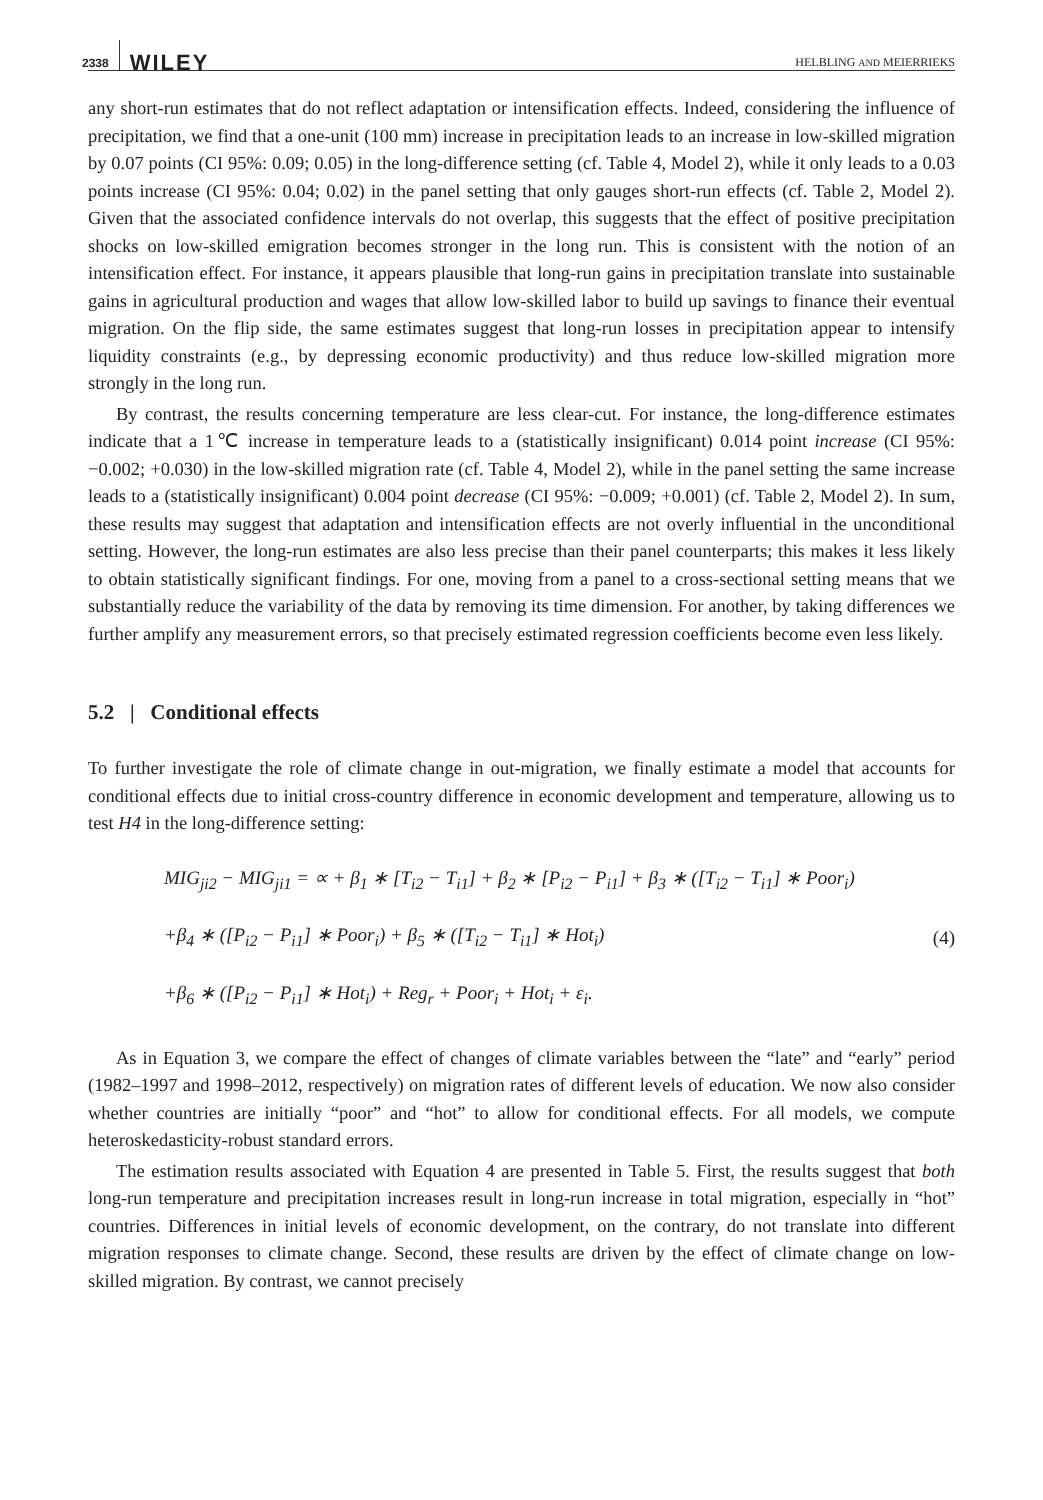2338 WILEY
HELBLING AND MEIERRIEKS
any short-run estimates that do not reflect adaptation or intensification effects. Indeed, considering the influence of precipitation, we find that a one-unit (100 mm) increase in precipitation leads to an increase in low-skilled migration by 0.07 points (CI 95%: 0.09; 0.05) in the long-difference setting (cf. Table 4, Model 2), while it only leads to a 0.03 points increase (CI 95%: 0.04; 0.02) in the panel setting that only gauges short-run effects (cf. Table 2, Model 2). Given that the associated confidence intervals do not overlap, this suggests that the effect of positive precipitation shocks on low-skilled emigration becomes stronger in the long run. This is consistent with the notion of an intensification effect. For instance, it appears plausible that long-run gains in precipitation translate into sustainable gains in agricultural production and wages that allow low-skilled labor to build up savings to finance their eventual migration. On the flip side, the same estimates suggest that long-run losses in precipitation appear to intensify liquidity constraints (e.g., by depressing economic productivity) and thus reduce low-skilled migration more strongly in the long run.
By contrast, the results concerning temperature are less clear-cut. For instance, the long-difference estimates indicate that a 1℃ increase in temperature leads to a (statistically insignificant) 0.014 point increase (CI 95%: −0.002; +0.030) in the low-skilled migration rate (cf. Table 4, Model 2), while in the panel setting the same increase leads to a (statistically insignificant) 0.004 point decrease (CI 95%: −0.009; +0.001) (cf. Table 2, Model 2). In sum, these results may suggest that adaptation and intensification effects are not overly influential in the unconditional setting. However, the long-run estimates are also less precise than their panel counterparts; this makes it less likely to obtain statistically significant findings. For one, moving from a panel to a cross-sectional setting means that we substantially reduce the variability of the data by removing its time dimension. For another, by taking differences we further amplify any measurement errors, so that precisely estimated regression coefficients become even less likely.
5.2 | Conditional effects
To further investigate the role of climate change in out-migration, we finally estimate a model that accounts for conditional effects due to initial cross-country difference in economic development and temperature, allowing us to test H4 in the long-difference setting:
MIG<sub>ji2</sub> − MIG<sub>ji1</sub> = ∝ + β<sub>1</sub> ∗ [T<sub>i2</sub> − T<sub>i1</sub>] + β<sub>2</sub> ∗ [P<sub>i2</sub> − P<sub>i1</sub>] + β<sub>3</sub> ∗ ([T<sub>i2</sub> − T<sub>i1</sub>] ∗ Poor<sub>i</sub>)
+β<sub>4</sub> ∗ ([P<sub>i2</sub> − P<sub>i1</sub>] ∗ Poor<sub>i</sub>) + β<sub>5</sub> ∗ ([T<sub>i2</sub> − T<sub>i1</sub>] ∗ Hot<sub>i</sub>)
+β<sub>6</sub> ∗ ([P<sub>i2</sub> − P<sub>i1</sub>] ∗ Hot<sub>i</sub>) + Reg<sub>r</sub> + Poor<sub>i</sub> + Hot<sub>i</sub> + ε<sub>i</sub>.
(4)
As in Equation 3, we compare the effect of changes of climate variables between the “late” and “early” period (1982–1997 and 1998–2012, respectively) on migration rates of different levels of education. We now also consider whether countries are initially “poor” and “hot” to allow for conditional effects. For all models, we compute heteroskedasticity-robust standard errors.
The estimation results associated with Equation 4 are presented in Table 5. First, the results suggest that both long-run temperature and precipitation increases result in long-run increase in total migration, especially in “hot” countries. Differences in initial levels of economic development, on the contrary, do not translate into different migration responses to climate change. Second, these results are driven by the effect of climate change on low-skilled migration. By contrast, we cannot precisely